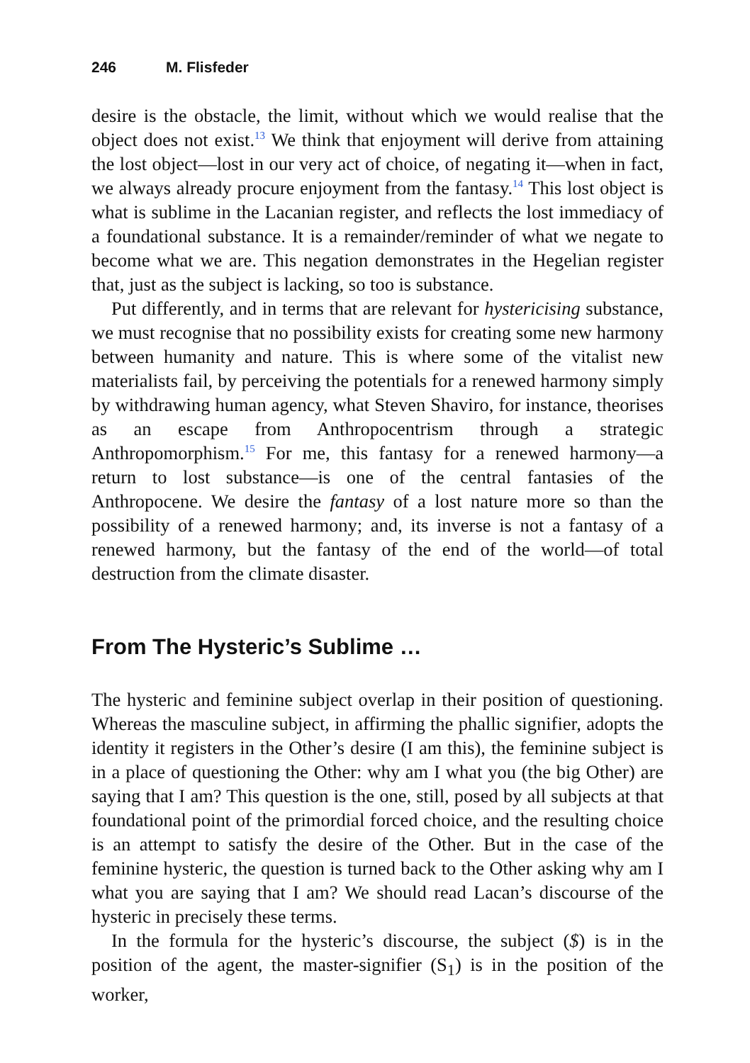246 M. Flisfeder
desire is the obstacle, the limit, without which we would realise that the object does not exist.<sup>13</sup> We think that enjoyment will derive from attaining the lost object—lost in our very act of choice, of negating it—when in fact, we always already procure enjoyment from the fantasy.<sup>14</sup> This lost object is what is sublime in the Lacanian register, and reflects the lost immediacy of a foundational substance. It is a remainder/reminder of what we negate to become what we are. This negation demonstrates in the Hegelian register that, just as the subject is lacking, so too is substance.
Put differently, and in terms that are relevant for hystericising substance, we must recognise that no possibility exists for creating some new harmony between humanity and nature. This is where some of the vitalist new materialists fail, by perceiving the potentials for a renewed harmony simply by withdrawing human agency, what Steven Shaviro, for instance, theorises as an escape from Anthropocentrism through a strategic Anthropomorphism.<sup>15</sup> For me, this fantasy for a renewed harmony—a return to lost substance—is one of the central fantasies of the Anthropocene. We desire the fantasy of a lost nature more so than the possibility of a renewed harmony; and, its inverse is not a fantasy of a renewed harmony, but the fantasy of the end of the world—of total destruction from the climate disaster.
From The Hysteric’s Sublime …
The hysteric and feminine subject overlap in their position of questioning. Whereas the masculine subject, in affirming the phallic signifier, adopts the identity it registers in the Other’s desire (I am this), the feminine subject is in a place of questioning the Other: why am I what you (the big Other) are saying that I am? This question is the one, still, posed by all subjects at that foundational point of the primordial forced choice, and the resulting choice is an attempt to satisfy the desire of the Other. But in the case of the feminine hysteric, the question is turned back to the Other asking why am I what you are saying that I am? We should read Lacan’s discourse of the hysteric in precisely these terms.
In the formula for the hysteric’s discourse, the subject ($) is in the position of the agent, the master-signifier (S<sub>1</sub>) is in the position of the worker,